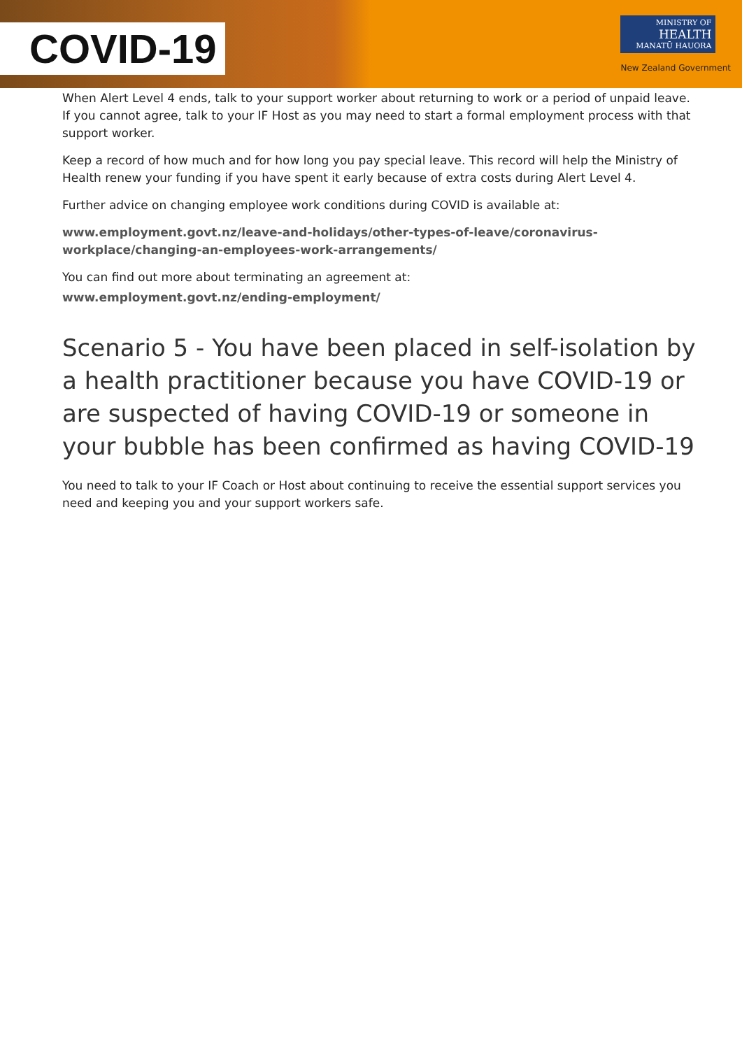COVID-19
MINISTRY OF
HEALTH
MANATŪ HAUORA
New Zealand Government
When Alert Level 4 ends, talk to your support worker about returning to work or a period of unpaid leave. If you cannot agree, talk to your IF Host as you may need to start a formal employment process with that support worker.
Keep a record of how much and for how long you pay special leave. This record will help the Ministry of Health renew your funding if you have spent it early because of extra costs during Alert Level 4.
Further advice on changing employee work conditions during COVID is available at:
www.employment.govt.nz/leave-and-holidays/other-types-of-leave/coronavirus-workplace/changing-an-employees-work-arrangements/
You can find out more about terminating an agreement at:
www.employment.govt.nz/ending-employment/
Scenario 5 - You have been placed in self-isolation by a health practitioner because you have COVID-19 or are suspected of having COVID-19 or someone in your bubble has been confirmed as having COVID-19
You need to talk to your IF Coach or Host about continuing to receive the essential support services you need and keeping you and your support workers safe.